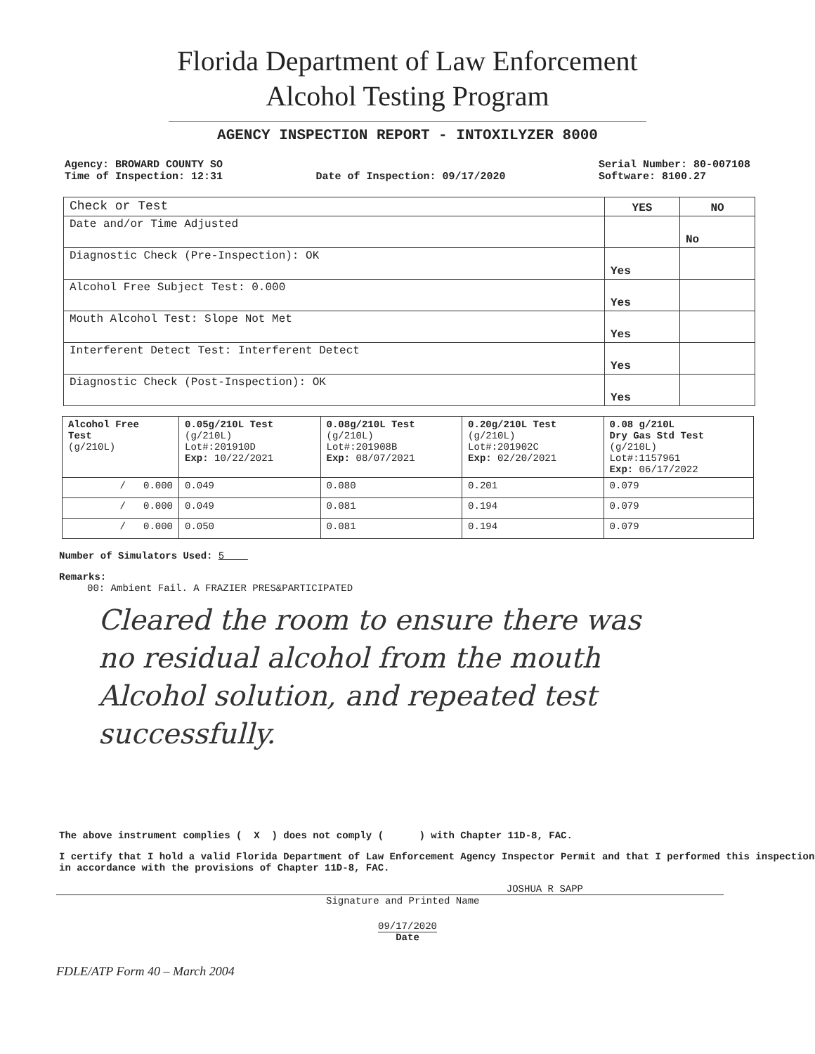Florida Department of Law Enforcement
Alcohol Testing Program
AGENCY INSPECTION REPORT - INTOXILYZER 8000
Agency: BROWARD COUNTY SO
Time of Inspection: 12:31
Date of Inspection: 09/17/2020 Serial Number: 80-007108
Software: 8100.27
| Check or Test | YES | NO |
| --- | --- | --- |
| Date and/or Time Adjusted | | No |
| Diagnostic Check (Pre-Inspection): OK | Yes | |
| Alcohol Free Subject Test: 0.000 | Yes | |
| Mouth Alcohol Test: Slope Not Met | Yes | |
| Interferent Detect Test: Interferent Detect | Yes | |
| Diagnostic Check (Post-Inspection): OK | Yes | |
| Alcohol Free Test (g/210L) | 0.05g/210L Test (g/210L) Lot#:201910D Exp: 10/22/2021 | 0.08g/210L Test (g/210L) Lot#:201908B Exp: 08/07/2021 | 0.20g/210L Test (g/210L) Lot#:201902C Exp: 02/20/2021 | 0.08 g/210L Dry Gas Std Test (g/210L) Lot#:1157961 Exp: 06/17/2022 |
| / 0.000 | 0.049 | 0.080 | 0.201 | 0.079 |
| / 0.000 | 0.049 | 0.081 | 0.194 | 0.079 |
| / 0.000 | 0.050 | 0.081 | 0.194 | 0.079 |
Number of Simulators Used: 5
Remarks:
00: Ambient Fail. A FRAZIER PRES&PARTICIPATED
Cleared the room to ensure there was
no residual alcohol from the mouth
Alcohol solution, and repeated test
successfully.
The above instrument complies ( X ) does not comply ( ) with Chapter 11D-8, FAC.
I certify that I hold a valid Florida Department of Law Enforcement Agency Inspector Permit and that I performed this inspection in accordance with the provisions of Chapter 11D-8, FAC.
JOSHUA R SAPP
Signature and Printed Name
09/17/2020
Date
FDLE/ATP Form 40 – March 2004